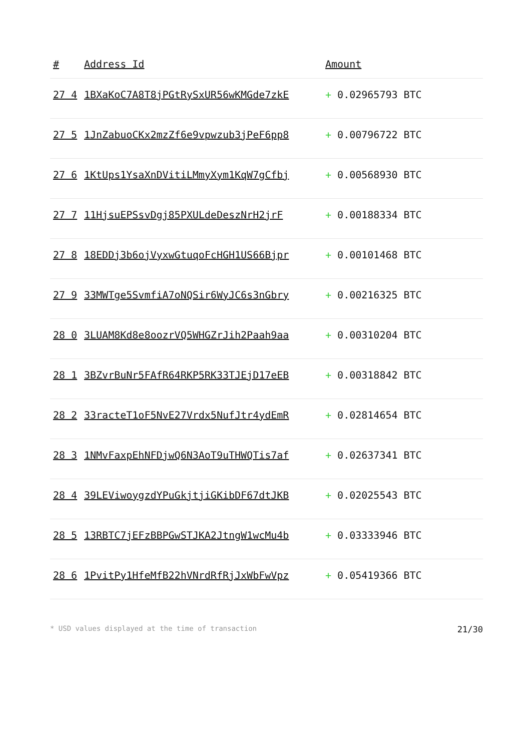| # | Address Id | Amount |
| --- | --- | --- |
| 27 4 | 1BXaKoC7A8T8jPGtRySxUR56wKMGde7zkE | + 0.02965793 BTC |
| 27 5 | 1JnZabuoCKx2mzZf6e9vpwzub3jPeF6pp8 | + 0.00796722 BTC |
| 27 6 | 1KtUps1YsaXnDVitiLMmyXym1KqW7gCfbj | + 0.00568930 BTC |
| 27 7 | 11HjsuEPSsvDgj85PXULdeDeszNrH2jrF | + 0.00188334 BTC |
| 27 8 | 18EDDj3b6ojVyxwGtuqoFcHGH1US66Bjpr | + 0.00101468 BTC |
| 27 9 | 33MWTge5SvmfiA7oNQSir6WyJC6s3nGbry | + 0.00216325 BTC |
| 28 0 | 3LUAM8Kd8e8oozrVQ5WHGZrJih2Paah9aa | + 0.00310204 BTC |
| 28 1 | 3BZvrBuNr5FAfR64RKP5RK33TJEjD17eEB | + 0.00318842 BTC |
| 28 2 | 33racteT1oF5NvE27Vrdx5NufJtr4ydEmR | + 0.02814654 BTC |
| 28 3 | 1NMvFaxpEhNFDjwQ6N3AoT9uTHWQTis7af | + 0.02637341 BTC |
| 28 4 | 39LEViwoygzdYPuGkjtjiGKibDF67dtJKB | + 0.02025543 BTC |
| 28 5 | 13RBTC7jEFzBBPGwSTJKA2JtngW1wcMu4b | + 0.03333946 BTC |
| 28 6 | 1PvitPy1HfeMfB22hVNrdRfRjJxWbFwVpz | + 0.05419366 BTC |
* USD values displayed at the time of transaction 21/30